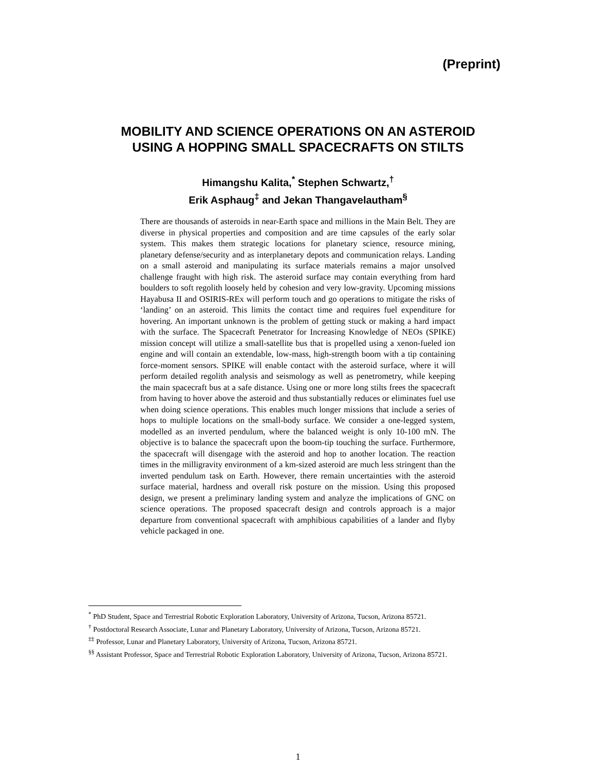(Preprint)
MOBILITY AND SCIENCE OPERATIONS ON AN ASTEROID
USING A HOPPING SMALL SPACECRAFTS ON STILTS
Himangshu Kalita,<sup>*</sup> Stephen Schwartz,<sup>†</sup>
Erik Asphaug<sup>‡</sup> and Jekan Thangavelautham<sup>§</sup>
There are thousands of asteroids in near-Earth space and millions in the Main Belt. They are diverse in physical properties and composition and are time capsules of the early solar system. This makes them strategic locations for planetary science, resource mining, planetary defense/security and as interplanetary depots and communication relays. Landing on a small asteroid and manipulating its surface materials remains a major unsolved challenge fraught with high risk. The asteroid surface may contain everything from hard boulders to soft regolith loosely held by cohesion and very low-gravity. Upcoming missions Hayabusa II and OSIRIS-REx will perform touch and go operations to mitigate the risks of ‘landing’ on an asteroid. This limits the contact time and requires fuel expenditure for hovering. An important unknown is the problem of getting stuck or making a hard impact with the surface. The Spacecraft Penetrator for Increasing Knowledge of NEOs (SPIKE) mission concept will utilize a small-satellite bus that is propelled using a xenon-fueled ion engine and will contain an extendable, low-mass, high-strength boom with a tip containing force-moment sensors. SPIKE will enable contact with the asteroid surface, where it will perform detailed regolith analysis and seismology as well as penetrometry, while keeping the main spacecraft bus at a safe distance. Using one or more long stilts frees the spacecraft from having to hover above the asteroid and thus substantially reduces or eliminates fuel use when doing science operations. This enables much longer missions that include a series of hops to multiple locations on the small-body surface. We consider a one-legged system, modelled as an inverted pendulum, where the balanced weight is only 10-100 mN. The objective is to balance the spacecraft upon the boom-tip touching the surface. Furthermore, the spacecraft will disengage with the asteroid and hop to another location. The reaction times in the milligravity environment of a km-sized asteroid are much less stringent than the inverted pendulum task on Earth. However, there remain uncertainties with the asteroid surface material, hardness and overall risk posture on the mission. Using this proposed design, we present a preliminary landing system and analyze the implications of GNC on science operations. The proposed spacecraft design and controls approach is a major departure from conventional spacecraft with amphibious capabilities of a lander and flyby vehicle packaged in one.
<sup>*</sup> PhD Student, Space and Terrestrial Robotic Exploration Laboratory, University of Arizona, Tucson, Arizona 85721.
<sup>†</sup> Postdoctoral Research Associate, Lunar and Planetary Laboratory, University of Arizona, Tucson, Arizona 85721.
<sup>‡‡</sup> Professor, Lunar and Planetary Laboratory, University of Arizona, Tucson, Arizona 85721.
<sup>§§</sup> Assistant Professor, Space and Terrestrial Robotic Exploration Laboratory, University of Arizona, Tucson, Arizona 85721.
1